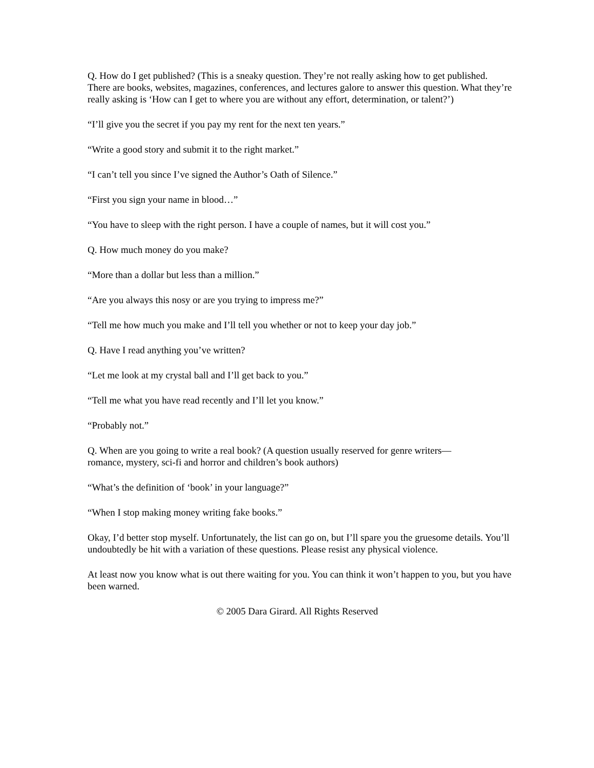Q. How do I get published? (This is a sneaky question. They’re not really asking how to get published. There are books, websites, magazines, conferences, and lectures galore to answer this question. What they’re really asking is ‘How can I get to where you are without any effort, determination, or talent?’)
“I’ll give you the secret if you pay my rent for the next ten years.”
“Write a good story and submit it to the right market.”
“I can’t tell you since I’ve signed the Author’s Oath of Silence.”
“First you sign your name in blood…”
“You have to sleep with the right person. I have a couple of names, but it will cost you.”
Q. How much money do you make?
“More than a dollar but less than a million.”
“Are you always this nosy or are you trying to impress me?”
“Tell me how much you make and I’ll tell you whether or not to keep your day job.”
Q. Have I read anything you’ve written?
“Let me look at my crystal ball and I’ll get back to you.”
“Tell me what you have read recently and I’ll let you know.”
“Probably not.”
Q. When are you going to write a real book? (A question usually reserved for genre writers—
romance, mystery, sci-fi and horror and children’s book authors)
“What’s the definition of ‘book’ in your language?”
“When I stop making money writing fake books.”
Okay, I’d better stop myself. Unfortunately, the list can go on, but I’ll spare you the gruesome details. You’ll undoubtedly be hit with a variation of these questions. Please resist any physical violence.
At least now you know what is out there waiting for you. You can think it won’t happen to you, but you have been warned.
© 2005 Dara Girard. All Rights Reserved